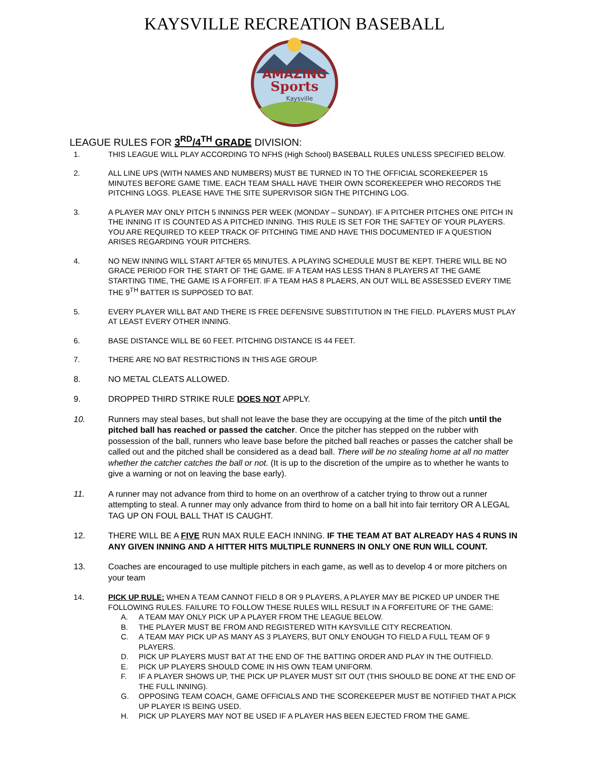KAYSVILLE RECREATION BASEBALL
AMAZING
Sports
Kaysville
LEAGUE RULES FOR 3<sup>RD</sup>/4<sup>TH</sup> GRADE DIVISION:
1. THIS LEAGUE WILL PLAY ACCORDING TO NFHS (High School) BASEBALL RULES UNLESS SPECIFIED BELOW.
2. ALL LINE UPS (WITH NAMES AND NUMBERS) MUST BE TURNED IN TO THE OFFICIAL SCOREKEEPER 15 MINUTES BEFORE GAME TIME. EACH TEAM SHALL HAVE THEIR OWN SCOREKEEPER WHO RECORDS THE PITCHING LOGS. PLEASE HAVE THE SITE SUPERVISOR SIGN THE PITCHING LOG.
3. A PLAYER MAY ONLY PITCH 5 INNINGS PER WEEK (MONDAY – SUNDAY). IF A PITCHER PITCHES ONE PITCH IN THE INNING IT IS COUNTED AS A PITCHED INNING. THIS RULE IS SET FOR THE SAFTEY OF YOUR PLAYERS. YOU ARE REQUIRED TO KEEP TRACK OF PITCHING TIME AND HAVE THIS DOCUMENTED IF A QUESTION ARISES REGARDING YOUR PITCHERS.
4. NO NEW INNING WILL START AFTER 65 MINUTES. A PLAYING SCHEDULE MUST BE KEPT. THERE WILL BE NO GRACE PERIOD FOR THE START OF THE GAME. IF A TEAM HAS LESS THAN 8 PLAYERS AT THE GAME STARTING TIME, THE GAME IS A FORFEIT. IF A TEAM HAS 8 PLAERS, AN OUT WILL BE ASSESSED EVERY TIME THE 9<sup>TH</sup> BATTER IS SUPPOSED TO BAT.
5. EVERY PLAYER WILL BAT AND THERE IS FREE DEFENSIVE SUBSTITUTION IN THE FIELD. PLAYERS MUST PLAY AT LEAST EVERY OTHER INNING.
6. BASE DISTANCE WILL BE 60 FEET. PITCHING DISTANCE IS 44 FEET.
7. THERE ARE NO BAT RESTRICTIONS IN THIS AGE GROUP.
8. NO METAL CLEATS ALLOWED.
9. DROPPED THIRD STRIKE RULE DOES NOT APPLY.
10. Runners may steal bases, but shall not leave the base they are occupying at the time of the pitch until the pitched ball has reached or passed the catcher. Once the pitcher has stepped on the rubber with possession of the ball, runners who leave base before the pitched ball reaches or passes the catcher shall be called out and the pitched shall be considered as a dead ball. There will be no stealing home at all no matter whether the catcher catches the ball or not. (It is up to the discretion of the umpire as to whether he wants to give a warning or not on leaving the base early).
11. A runner may not advance from third to home on an overthrow of a catcher trying to throw out a runner attempting to steal. A runner may only advance from third to home on a ball hit into fair territory OR A LEGAL TAG UP ON FOUL BALL THAT IS CAUGHT.
12. THERE WILL BE A FIVE RUN MAX RULE EACH INNING. IF THE TEAM AT BAT ALREADY HAS 4 RUNS IN ANY GIVEN INNING AND A HITTER HITS MULTIPLE RUNNERS IN ONLY ONE RUN WILL COUNT.
13. Coaches are encouraged to use multiple pitchers in each game, as well as to develop 4 or more pitchers on your team
14. PICK UP RULE: WHEN A TEAM CANNOT FIELD 8 OR 9 PLAYERS, A PLAYER MAY BE PICKED UP UNDER THE FOLLOWING RULES. FAILURE TO FOLLOW THESE RULES WILL RESULT IN A FORFEITURE OF THE GAME:
A. A TEAM MAY ONLY PICK UP A PLAYER FROM THE LEAGUE BELOW.
B. THE PLAYER MUST BE FROM AND REGISTERED WITH KAYSVILLE CITY RECREATION.
C. A TEAM MAY PICK UP AS MANY AS 3 PLAYERS, BUT ONLY ENOUGH TO FIELD A FULL TEAM OF 9 PLAYERS.
D. PICK UP PLAYERS MUST BAT AT THE END OF THE BATTING ORDER AND PLAY IN THE OUTFIELD.
E. PICK UP PLAYERS SHOULD COME IN HIS OWN TEAM UNIFORM.
F. IF A PLAYER SHOWS UP, THE PICK UP PLAYER MUST SIT OUT (THIS SHOULD BE DONE AT THE END OF THE FULL INNING).
G. OPPOSING TEAM COACH, GAME OFFICIALS AND THE SCOREKEEPER MUST BE NOTIFIED THAT A PICK UP PLAYER IS BEING USED.
H. PICK UP PLAYERS MAY NOT BE USED IF A PLAYER HAS BEEN EJECTED FROM THE GAME.